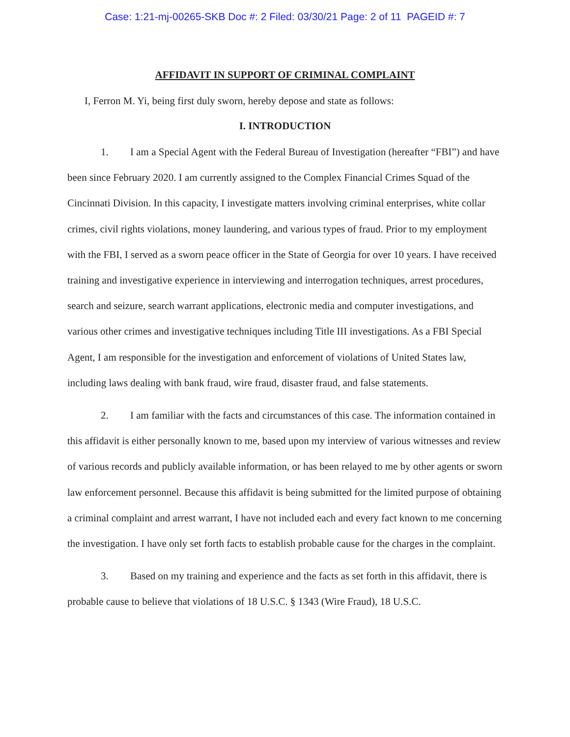Case: 1:21-mj-00265-SKB Doc #: 2 Filed: 03/30/21 Page: 2 of 11 PAGEID #: 7
AFFIDAVIT IN SUPPORT OF CRIMINAL COMPLAINT
I, Ferron M. Yi, being first duly sworn, hereby depose and state as follows:
I. INTRODUCTION
1. I am a Special Agent with the Federal Bureau of Investigation (hereafter “FBI”) and have been since February 2020. I am currently assigned to the Complex Financial Crimes Squad of the Cincinnati Division. In this capacity, I investigate matters involving criminal enterprises, white collar crimes, civil rights violations, money laundering, and various types of fraud. Prior to my employment with the FBI, I served as a sworn peace officer in the State of Georgia for over 10 years. I have received training and investigative experience in interviewing and interrogation techniques, arrest procedures, search and seizure, search warrant applications, electronic media and computer investigations, and various other crimes and investigative techniques including Title III investigations. As a FBI Special Agent, I am responsible for the investigation and enforcement of violations of United States law, including laws dealing with bank fraud, wire fraud, disaster fraud, and false statements.
2. I am familiar with the facts and circumstances of this case. The information contained in this affidavit is either personally known to me, based upon my interview of various witnesses and review of various records and publicly available information, or has been relayed to me by other agents or sworn law enforcement personnel. Because this affidavit is being submitted for the limited purpose of obtaining a criminal complaint and arrest warrant, I have not included each and every fact known to me concerning the investigation. I have only set forth facts to establish probable cause for the charges in the complaint.
3. Based on my training and experience and the facts as set forth in this affidavit, there is probable cause to believe that violations of 18 U.S.C. § 1343 (Wire Fraud), 18 U.S.C.